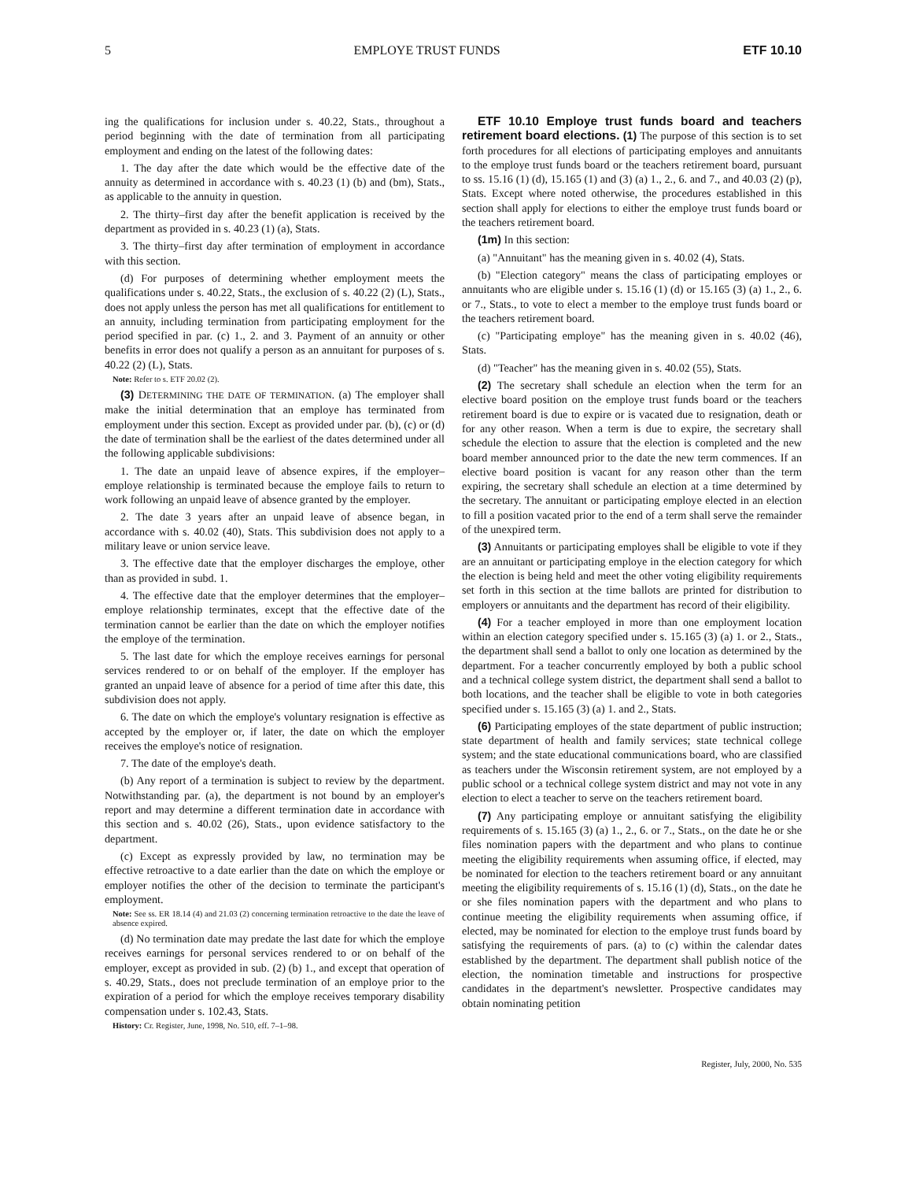5 EMPLOYE TRUST FUNDS ETF 10.10
ing the qualifications for inclusion under s. 40.22, Stats., throughout a period beginning with the date of termination from all participating employment and ending on the latest of the following dates:
1. The day after the date which would be the effective date of the annuity as determined in accordance with s. 40.23 (1) (b) and (bm), Stats., as applicable to the annuity in question.
2. The thirty–first day after the benefit application is received by the department as provided in s. 40.23 (1) (a), Stats.
3. The thirty–first day after termination of employment in accordance with this section.
(d) For purposes of determining whether employment meets the qualifications under s. 40.22, Stats., the exclusion of s. 40.22 (2) (L), Stats., does not apply unless the person has met all qualifications for entitlement to an annuity, including termination from participating employment for the period specified in par. (c) 1., 2. and 3. Payment of an annuity or other benefits in error does not qualify a person as an annuitant for purposes of s. 40.22 (2) (L), Stats.
Note: Refer to s. ETF 20.02 (2).
(3) DETERMINING THE DATE OF TERMINATION. (a) The employer shall make the initial determination that an employe has terminated from employment under this section. Except as provided under par. (b), (c) or (d) the date of termination shall be the earliest of the dates determined under all the following applicable subdivisions:
1. The date an unpaid leave of absence expires, if the employer–employe relationship is terminated because the employe fails to return to work following an unpaid leave of absence granted by the employer.
2. The date 3 years after an unpaid leave of absence began, in accordance with s. 40.02 (40), Stats. This subdivision does not apply to a military leave or union service leave.
3. The effective date that the employer discharges the employe, other than as provided in subd. 1.
4. The effective date that the employer determines that the employer–employe relationship terminates, except that the effective date of the termination cannot be earlier than the date on which the employer notifies the employe of the termination.
5. The last date for which the employe receives earnings for personal services rendered to or on behalf of the employer. If the employer has granted an unpaid leave of absence for a period of time after this date, this subdivision does not apply.
6. The date on which the employe's voluntary resignation is effective as accepted by the employer or, if later, the date on which the employer receives the employe's notice of resignation.
7. The date of the employe's death.
(b) Any report of a termination is subject to review by the department. Notwithstanding par. (a), the department is not bound by an employer's report and may determine a different termination date in accordance with this section and s. 40.02 (26), Stats., upon evidence satisfactory to the department.
(c) Except as expressly provided by law, no termination may be effective retroactive to a date earlier than the date on which the employe or employer notifies the other of the decision to terminate the participant's employment.
Note: See ss. ER 18.14 (4) and 21.03 (2) concerning termination retroactive to the date the leave of absence expired.
(d) No termination date may predate the last date for which the employe receives earnings for personal services rendered to or on behalf of the employer, except as provided in sub. (2) (b) 1., and except that operation of s. 40.29, Stats., does not preclude termination of an employe prior to the expiration of a period for which the employe receives temporary disability compensation under s. 102.43, Stats.
History: Cr. Register, June, 1998, No. 510, eff. 7–1–98.
ETF 10.10 Employe trust funds board and teachers retirement board elections. (1) The purpose of this section is to set forth procedures for all elections of participating employes and annuitants to the employe trust funds board or the teachers retirement board, pursuant to ss. 15.16 (1) (d), 15.165 (1) and (3) (a) 1., 2., 6. and 7., and 40.03 (2) (p), Stats. Except where noted otherwise, the procedures established in this section shall apply for elections to either the employe trust funds board or the teachers retirement board.
(1m) In this section:
(a) "Annuitant" has the meaning given in s. 40.02 (4), Stats.
(b) "Election category" means the class of participating employes or annuitants who are eligible under s. 15.16 (1) (d) or 15.165 (3) (a) 1., 2., 6. or 7., Stats., to vote to elect a member to the employe trust funds board or the teachers retirement board.
(c) "Participating employe" has the meaning given in s. 40.02 (46), Stats.
(d) "Teacher" has the meaning given in s. 40.02 (55), Stats.
(2) The secretary shall schedule an election when the term for an elective board position on the employe trust funds board or the teachers retirement board is due to expire or is vacated due to resignation, death or for any other reason. When a term is due to expire, the secretary shall schedule the election to assure that the election is completed and the new board member announced prior to the date the new term commences. If an elective board position is vacant for any reason other than the term expiring, the secretary shall schedule an election at a time determined by the secretary. The annuitant or participating employe elected in an election to fill a position vacated prior to the end of a term shall serve the remainder of the unexpired term.
(3) Annuitants or participating employes shall be eligible to vote if they are an annuitant or participating employe in the election category for which the election is being held and meet the other voting eligibility requirements set forth in this section at the time ballots are printed for distribution to employers or annuitants and the department has record of their eligibility.
(4) For a teacher employed in more than one employment location within an election category specified under s. 15.165 (3) (a) 1. or 2., Stats., the department shall send a ballot to only one location as determined by the department. For a teacher concurrently employed by both a public school and a technical college system district, the department shall send a ballot to both locations, and the teacher shall be eligible to vote in both categories specified under s. 15.165 (3) (a) 1. and 2., Stats.
(6) Participating employes of the state department of public instruction; state department of health and family services; state technical college system; and the state educational communications board, who are classified as teachers under the Wisconsin retirement system, are not employed by a public school or a technical college system district and may not vote in any election to elect a teacher to serve on the teachers retirement board.
(7) Any participating employe or annuitant satisfying the eligibility requirements of s. 15.165 (3) (a) 1., 2., 6. or 7., Stats., on the date he or she files nomination papers with the department and who plans to continue meeting the eligibility requirements when assuming office, if elected, may be nominated for election to the teachers retirement board or any annuitant meeting the eligibility requirements of s. 15.16 (1) (d), Stats., on the date he or she files nomination papers with the department and who plans to continue meeting the eligibility requirements when assuming office, if elected, may be nominated for election to the employe trust funds board by satisfying the requirements of pars. (a) to (c) within the calendar dates established by the department. The department shall publish notice of the election, the nomination timetable and instructions for prospective candidates in the department's newsletter. Prospective candidates may obtain nominating petition
Register, July, 2000, No. 535